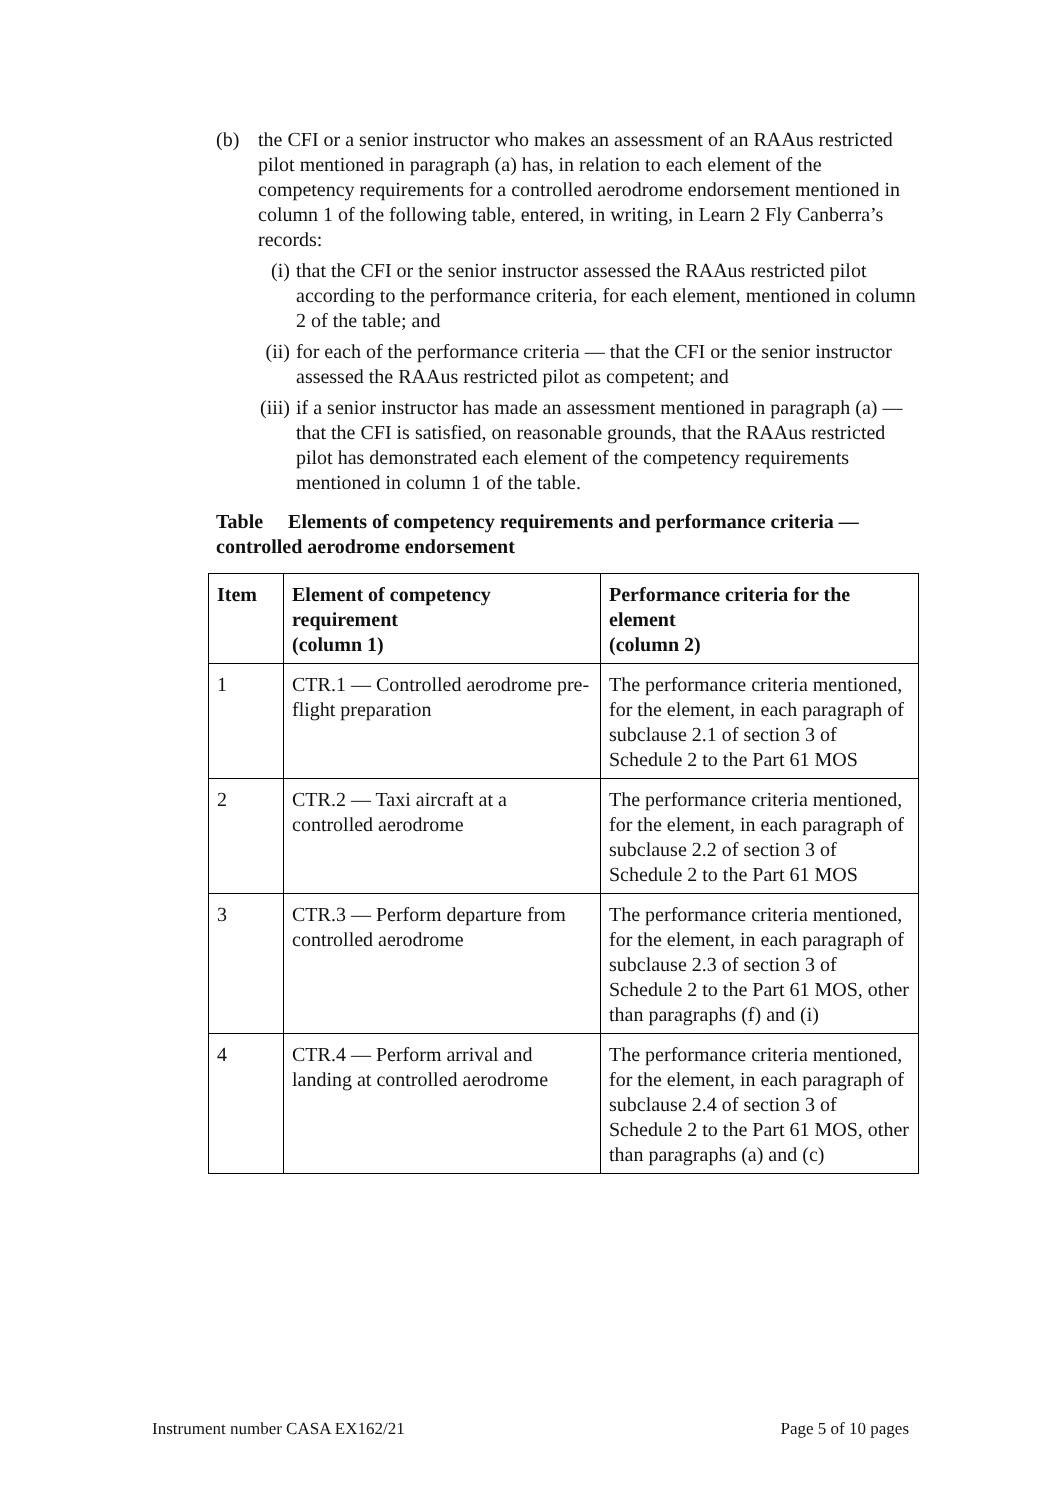(b) the CFI or a senior instructor who makes an assessment of an RAAus restricted pilot mentioned in paragraph (a) has, in relation to each element of the competency requirements for a controlled aerodrome endorsement mentioned in column 1 of the following table, entered, in writing, in Learn 2 Fly Canberra’s records:
(i) that the CFI or the senior instructor assessed the RAAus restricted pilot according to the performance criteria, for each element, mentioned in column 2 of the table; and
(ii)
for each of the performance criteria — that the CFI or the senior instructor assessed the RAAus restricted pilot as competent; and
(iii)
if a senior instructor has made an assessment mentioned in paragraph (a) — that the CFI is satisfied, on reasonable grounds, that the RAAus restricted pilot has demonstrated each element of the competency requirements mentioned in column 1 of the table.
Table Elements of competency requirements and performance criteria — controlled aerodrome endorsement
| Item | Element of competency requirement (column 1) | Performance criteria for the element (column 2) |
| --- | --- | --- |
| 1 | CTR.1 — Controlled aerodrome pre-flight preparation | The performance criteria mentioned, for the element, in each paragraph of subclause 2.1 of section 3 of Schedule 2 to the Part 61 MOS |
| 2 | CTR.2 — Taxi aircraft at a controlled aerodrome | The performance criteria mentioned, for the element, in each paragraph of subclause 2.2 of section 3 of Schedule 2 to the Part 61 MOS |
| 3 | CTR.3 — Perform departure from controlled aerodrome | The performance criteria mentioned, for the element, in each paragraph of subclause 2.3 of section 3 of Schedule 2 to the Part 61 MOS, other than paragraphs (f) and (i) |
| 4 | CTR.4 — Perform arrival and landing at controlled aerodrome | The performance criteria mentioned, for the element, in each paragraph of subclause 2.4 of section 3 of Schedule 2 to the Part 61 MOS, other than paragraphs (a) and (c) |
Instrument number CASA EX162/21 Page 5 of 10 pages